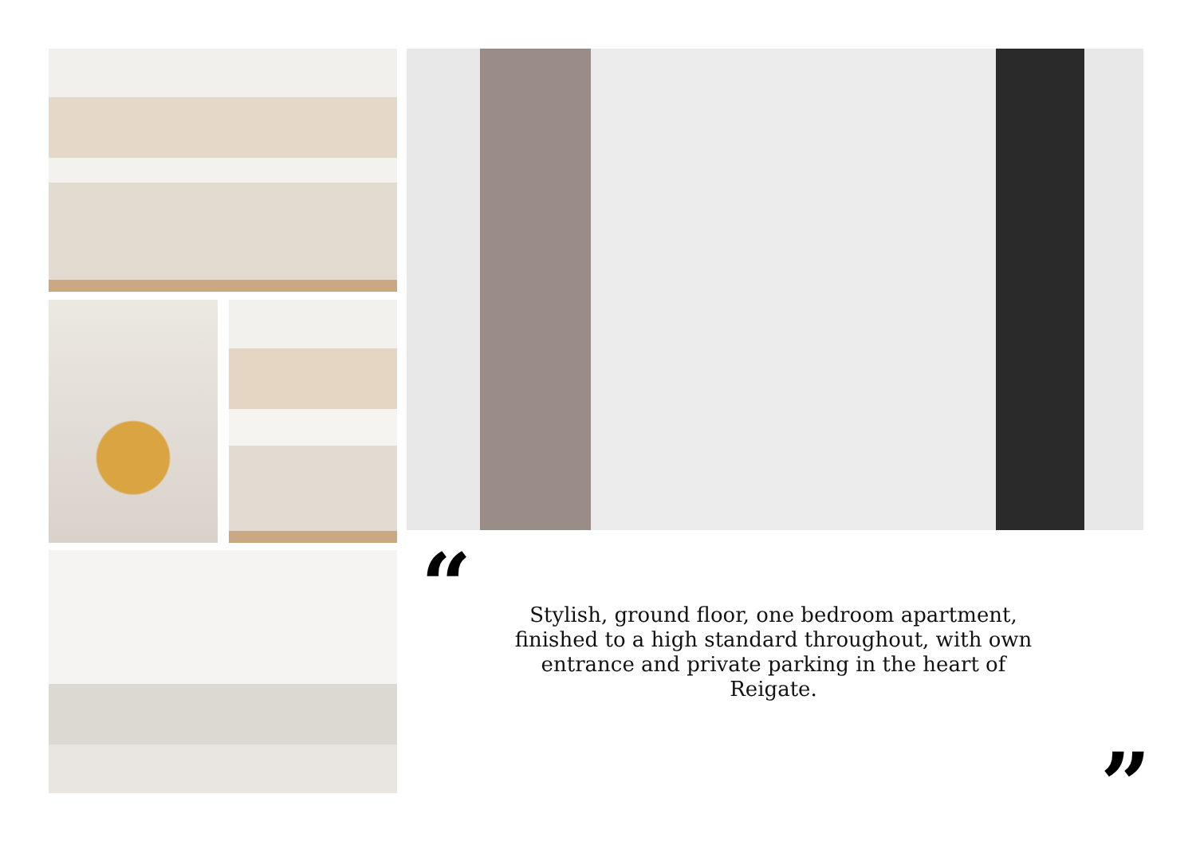“
Stylish, ground floor, one bedroom apartment, finished to a high standard throughout, with own entrance and private parking in the heart of Reigate.
”